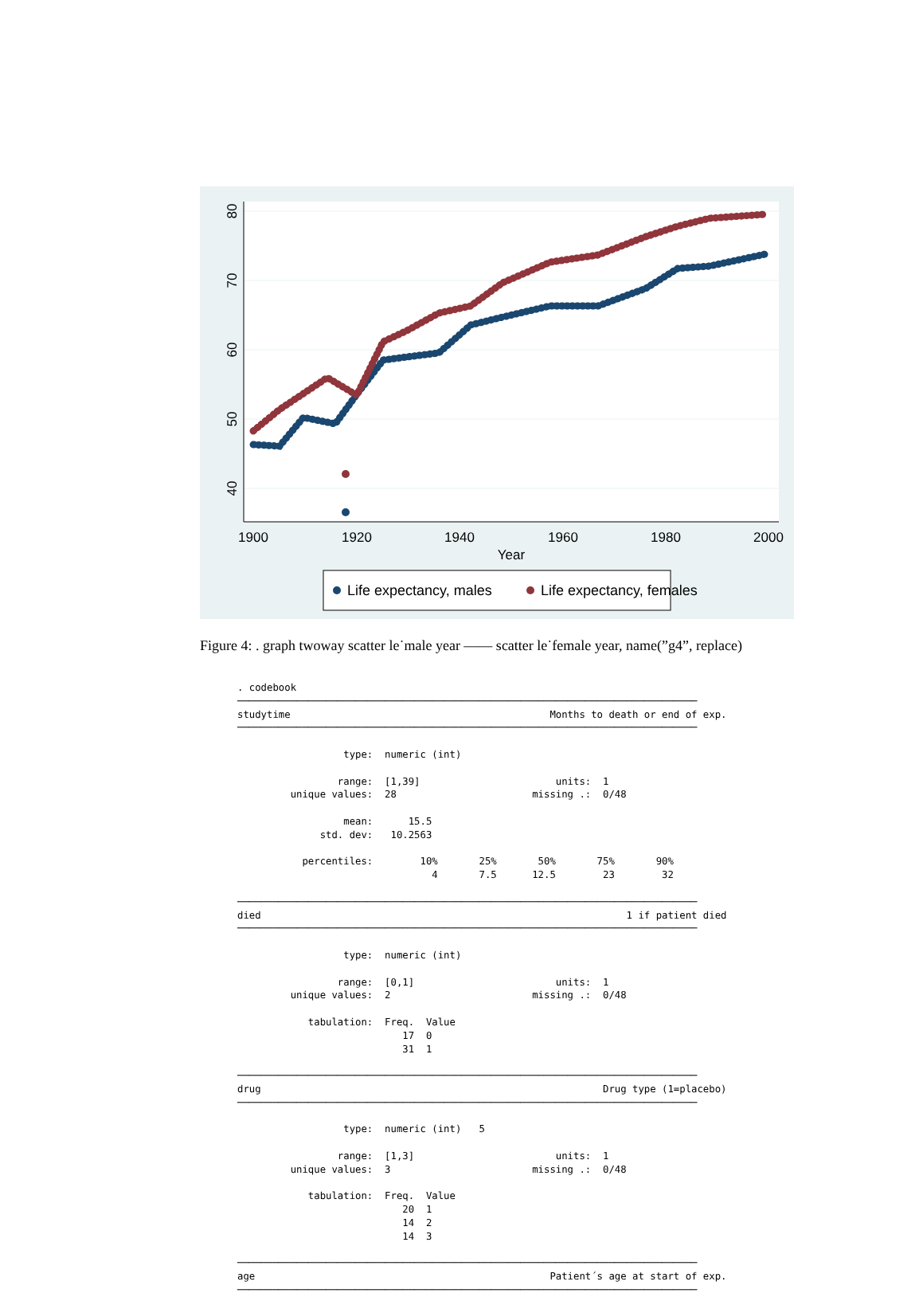1900
1920
1940
1960
1980
2000
Year
80
70
60
50
40
Life expectancy, males
Life expectancy, females
Figure 4: . graph twoway scatter le˙male year —— scatter le˙female year, name(”g4”, replace)
. codebook
──────────────────────────────────────────────────────────────────────────────
studytime                                            Months to death or end of exp.
──────────────────────────────────────────────────────────────────────────────

                  type:  numeric (int)

                 range:  [1,39]                       units:  1
         unique values:  28                       missing .:  0/48

                  mean:      15.5
              std. dev:   10.2563

           percentiles:        10%       25%       50%       75%       90%
                                 4       7.5      12.5        23        32

──────────────────────────────────────────────────────────────────────────────
died                                                              1 if patient died
──────────────────────────────────────────────────────────────────────────────

                  type:  numeric (int)

                 range:  [0,1]                        units:  1
         unique values:  2                        missing .:  0/48

            tabulation:  Freq.  Value
                            17  0
                            31  1

──────────────────────────────────────────────────────────────────────────────
drug                                                          Drug type (1=placebo)
──────────────────────────────────────────────────────────────────────────────

                  type:  numeric (int)   5

                 range:  [1,3]                        units:  1
         unique values:  3                        missing .:  0/48

            tabulation:  Freq.  Value
                            20  1
                            14  2
                            14  3

──────────────────────────────────────────────────────────────────────────────
age                                                  Patient´s age at start of exp.
──────────────────────────────────────────────────────────────────────────────